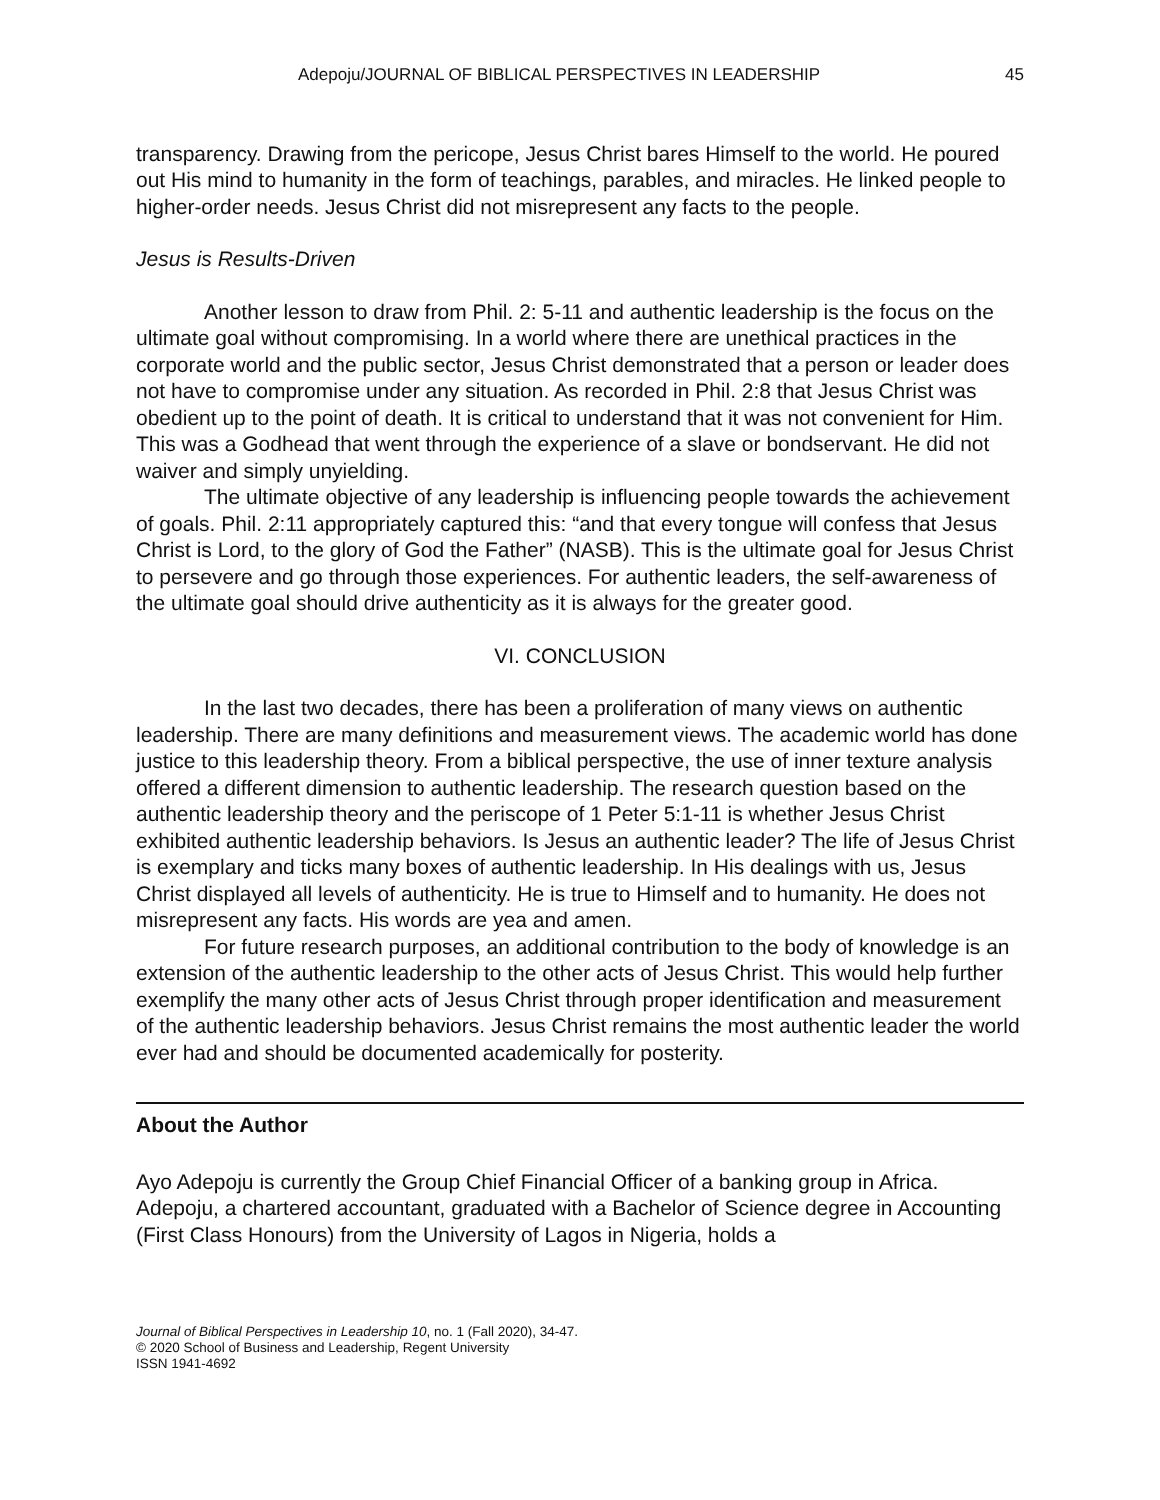Adepoju/JOURNAL OF BIBLICAL PERSPECTIVES IN LEADERSHIP 45
transparency. Drawing from the pericope, Jesus Christ bares Himself to the world. He poured out His mind to humanity in the form of teachings, parables, and miracles. He linked people to higher-order needs. Jesus Christ did not misrepresent any facts to the people.
Jesus is Results-Driven
Another lesson to draw from Phil. 2: 5-11 and authentic leadership is the focus on the ultimate goal without compromising. In a world where there are unethical practices in the corporate world and the public sector, Jesus Christ demonstrated that a person or leader does not have to compromise under any situation. As recorded in Phil. 2:8 that Jesus Christ was obedient up to the point of death. It is critical to understand that it was not convenient for Him. This was a Godhead that went through the experience of a slave or bondservant. He did not waiver and simply unyielding.
The ultimate objective of any leadership is influencing people towards the achievement of goals. Phil. 2:11 appropriately captured this: “and that every tongue will confess that Jesus Christ is Lord, to the glory of God the Father” (NASB). This is the ultimate goal for Jesus Christ to persevere and go through those experiences. For authentic leaders, the self-awareness of the ultimate goal should drive authenticity as it is always for the greater good.
VI. CONCLUSION
In the last two decades, there has been a proliferation of many views on authentic leadership. There are many definitions and measurement views. The academic world has done justice to this leadership theory. From a biblical perspective, the use of inner texture analysis offered a different dimension to authentic leadership. The research question based on the authentic leadership theory and the periscope of 1 Peter 5:1-11 is whether Jesus Christ exhibited authentic leadership behaviors. Is Jesus an authentic leader? The life of Jesus Christ is exemplary and ticks many boxes of authentic leadership. In His dealings with us, Jesus Christ displayed all levels of authenticity. He is true to Himself and to humanity. He does not misrepresent any facts. His words are yea and amen.
For future research purposes, an additional contribution to the body of knowledge is an extension of the authentic leadership to the other acts of Jesus Christ. This would help further exemplify the many other acts of Jesus Christ through proper identification and measurement of the authentic leadership behaviors. Jesus Christ remains the most authentic leader the world ever had and should be documented academically for posterity.
About the Author
Ayo Adepoju is currently the Group Chief Financial Officer of a banking group in Africa. Adepoju, a chartered accountant, graduated with a Bachelor of Science degree in Accounting (First Class Honours) from the University of Lagos in Nigeria, holds a
Journal of Biblical Perspectives in Leadership 10, no. 1 (Fall 2020), 34-47.
© 2020 School of Business and Leadership, Regent University
ISSN 1941-4692